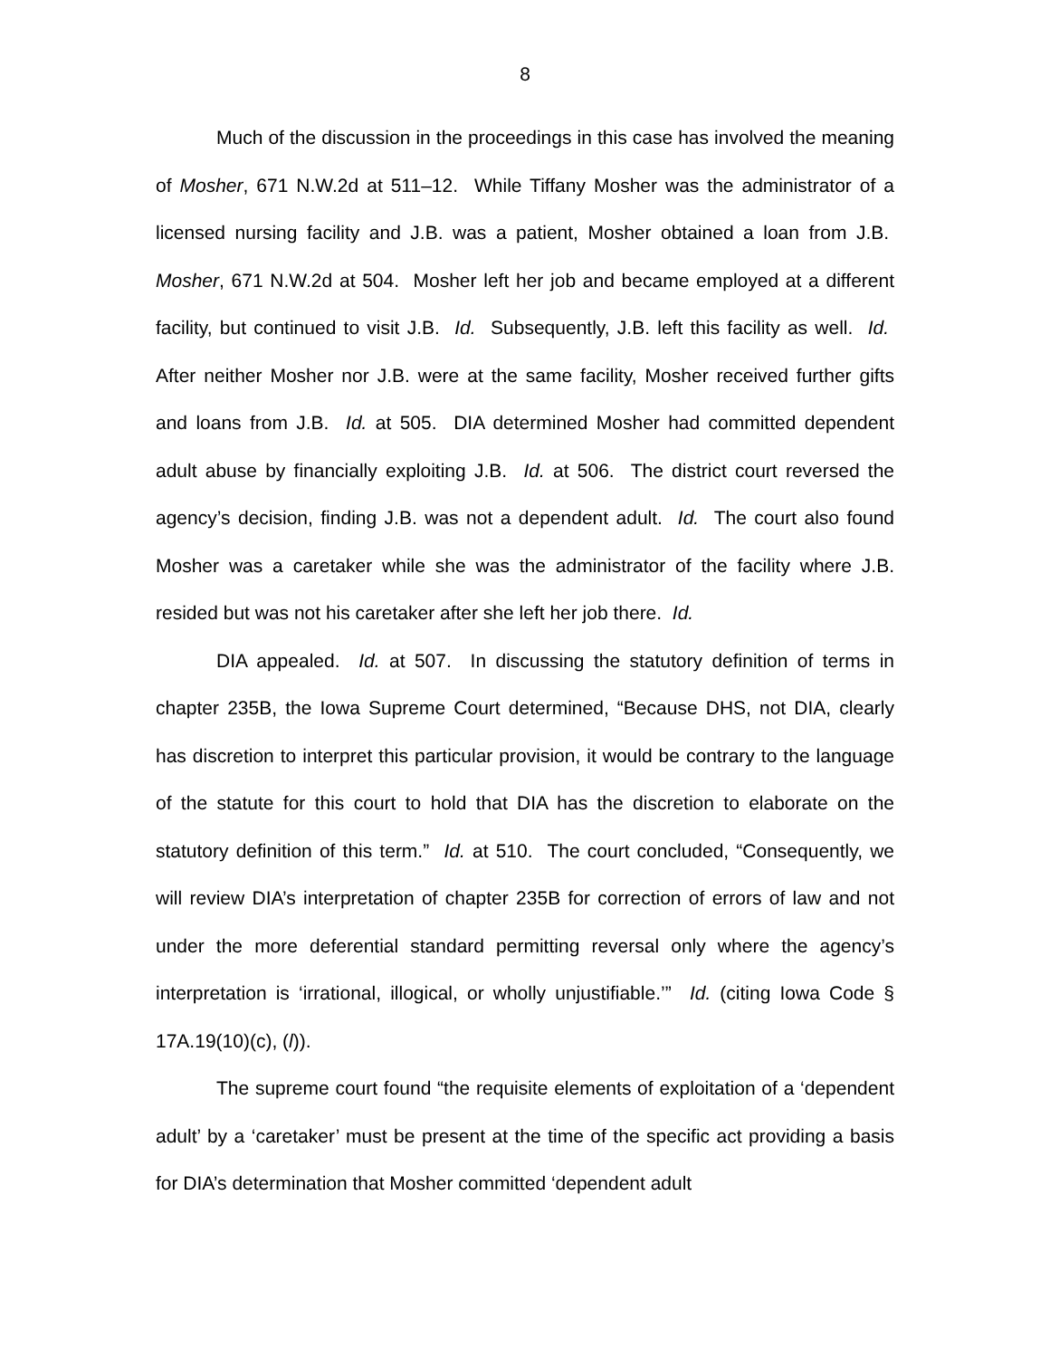8
Much of the discussion in the proceedings in this case has involved the meaning of Mosher, 671 N.W.2d at 511–12. While Tiffany Mosher was the administrator of a licensed nursing facility and J.B. was a patient, Mosher obtained a loan from J.B. Mosher, 671 N.W.2d at 504. Mosher left her job and became employed at a different facility, but continued to visit J.B. Id. Subsequently, J.B. left this facility as well. Id. After neither Mosher nor J.B. were at the same facility, Mosher received further gifts and loans from J.B. Id. at 505. DIA determined Mosher had committed dependent adult abuse by financially exploiting J.B. Id. at 506. The district court reversed the agency’s decision, finding J.B. was not a dependent adult. Id. The court also found Mosher was a caretaker while she was the administrator of the facility where J.B. resided but was not his caretaker after she left her job there. Id.
DIA appealed. Id. at 507. In discussing the statutory definition of terms in chapter 235B, the Iowa Supreme Court determined, “Because DHS, not DIA, clearly has discretion to interpret this particular provision, it would be contrary to the language of the statute for this court to hold that DIA has the discretion to elaborate on the statutory definition of this term.” Id. at 510. The court concluded, “Consequently, we will review DIA’s interpretation of chapter 235B for correction of errors of law and not under the more deferential standard permitting reversal only where the agency’s interpretation is ‘irrational, illogical, or wholly unjustifiable.’” Id. (citing Iowa Code § 17A.19(10)(c), (l)).
The supreme court found “the requisite elements of exploitation of a ‘dependent adult’ by a ‘caretaker’ must be present at the time of the specific act providing a basis for DIA’s determination that Mosher committed ‘dependent adult